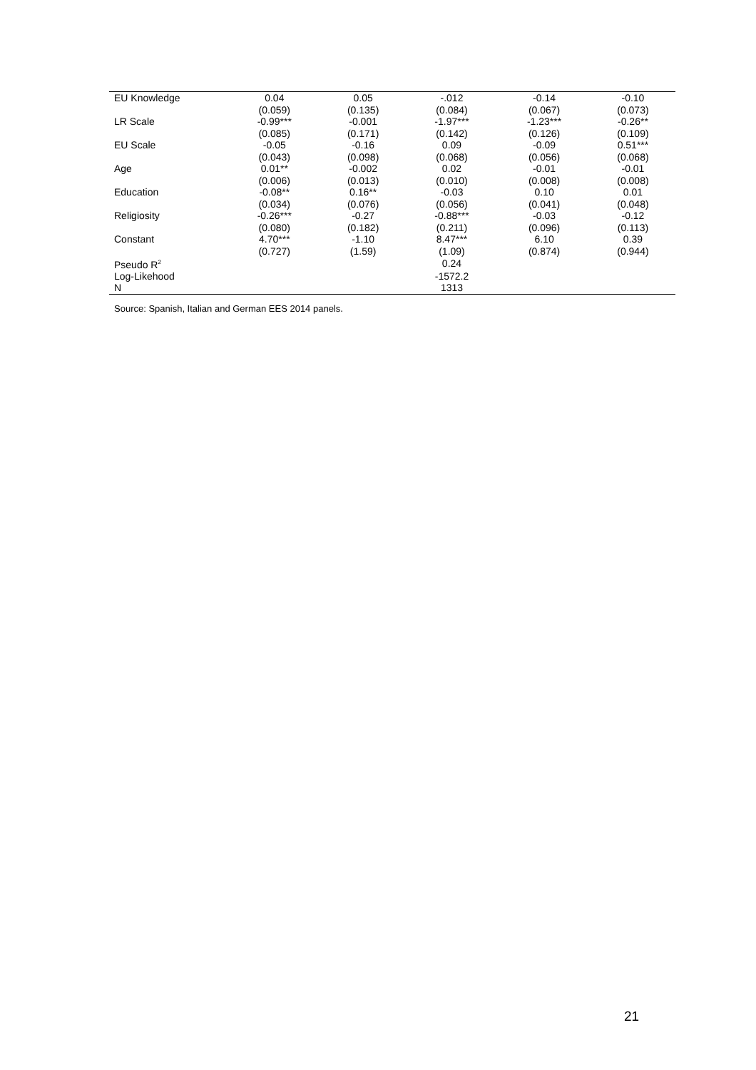| EU Knowledge | 0.04 | 0.05 | -.012 | -0.14 | -0.10 |
| | (0.059) | (0.135) | (0.084) | (0.067) | (0.073) |
| LR Scale | -0.99*** | -0.001 | -1.97*** | -1.23*** | -0.26** |
| | (0.085) | (0.171) | (0.142) | (0.126) | (0.109) |
| EU Scale | -0.05 | -0.16 | 0.09 | -0.09 | 0.51*** |
| | (0.043) | (0.098) | (0.068) | (0.056) | (0.068) |
| Age | 0.01** | -0.002 | 0.02 | -0.01 | -0.01 |
| | (0.006) | (0.013) | (0.010) | (0.008) | (0.008) |
| Education | -0.08** | 0.16** | -0.03 | 0.10 | 0.01 |
| | (0.034) | (0.076) | (0.056) | (0.041) | (0.048) |
| Religiosity | -0.26*** | -0.27 | -0.88*** | -0.03 | -0.12 |
| | (0.080) | (0.182) | (0.211) | (0.096) | (0.113) |
| Constant | 4.70*** | -1.10 | 8.47*** | 6.10 | 0.39 |
| | (0.727) | (1.59) | (1.09) | (0.874) | (0.944) |
| Pseudo R<sup>2</sup> | | | 0.24 | | |
| Log-Likehood | | | -1572.2 | | |
| N | | | 1313 | | |
Source: Spanish, Italian and German EES 2014 panels.
21